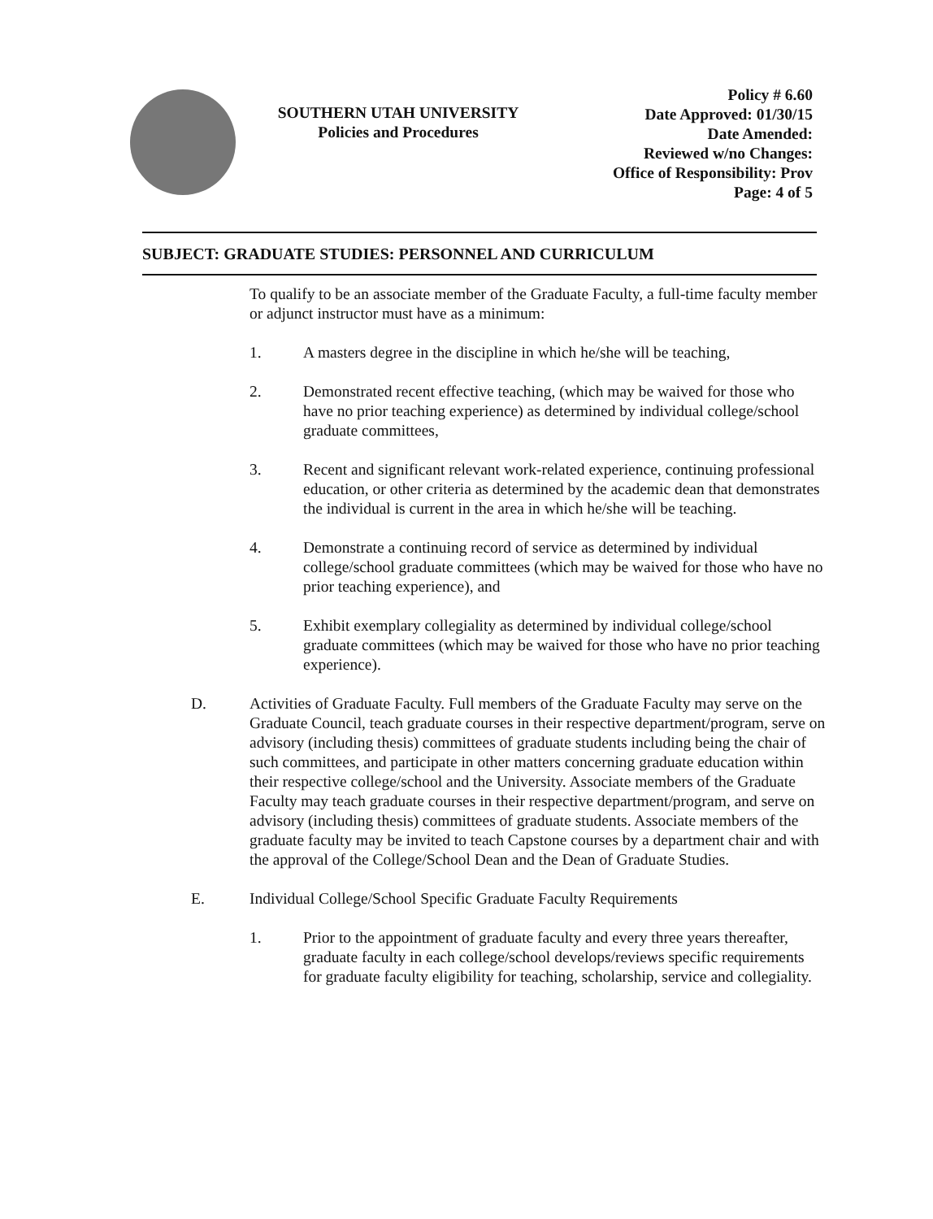SOUTHERN UTAH UNIVERSITY
Policies and Procedures
Policy # 6.60
Date Approved: 01/30/15
Date Amended:
Reviewed w/no Changes:
Office of Responsibility: Prov
Page: 4 of 5
SUBJECT: GRADUATE STUDIES: PERSONNEL AND CURRICULUM
To qualify to be an associate member of the Graduate Faculty, a full-time faculty member or adjunct instructor must have as a minimum:
1. A masters degree in the discipline in which he/she will be teaching,
2. Demonstrated recent effective teaching, (which may be waived for those who have no prior teaching experience) as determined by individual college/school graduate committees,
3. Recent and significant relevant work-related experience, continuing professional education, or other criteria as determined by the academic dean that demonstrates the individual is current in the area in which he/she will be teaching.
4. Demonstrate a continuing record of service as determined by individual college/school graduate committees (which may be waived for those who have no prior teaching experience), and
5. Exhibit exemplary collegiality as determined by individual college/school graduate committees (which may be waived for those who have no prior teaching experience).
D. Activities of Graduate Faculty. Full members of the Graduate Faculty may serve on the Graduate Council, teach graduate courses in their respective department/program, serve on advisory (including thesis) committees of graduate students including being the chair of such committees, and participate in other matters concerning graduate education within their respective college/school and the University. Associate members of the Graduate Faculty may teach graduate courses in their respective department/program, and serve on advisory (including thesis) committees of graduate students. Associate members of the graduate faculty may be invited to teach Capstone courses by a department chair and with the approval of the College/School Dean and the Dean of Graduate Studies.
E. Individual College/School Specific Graduate Faculty Requirements
1. Prior to the appointment of graduate faculty and every three years thereafter, graduate faculty in each college/school develops/reviews specific requirements for graduate faculty eligibility for teaching, scholarship, service and collegiality.